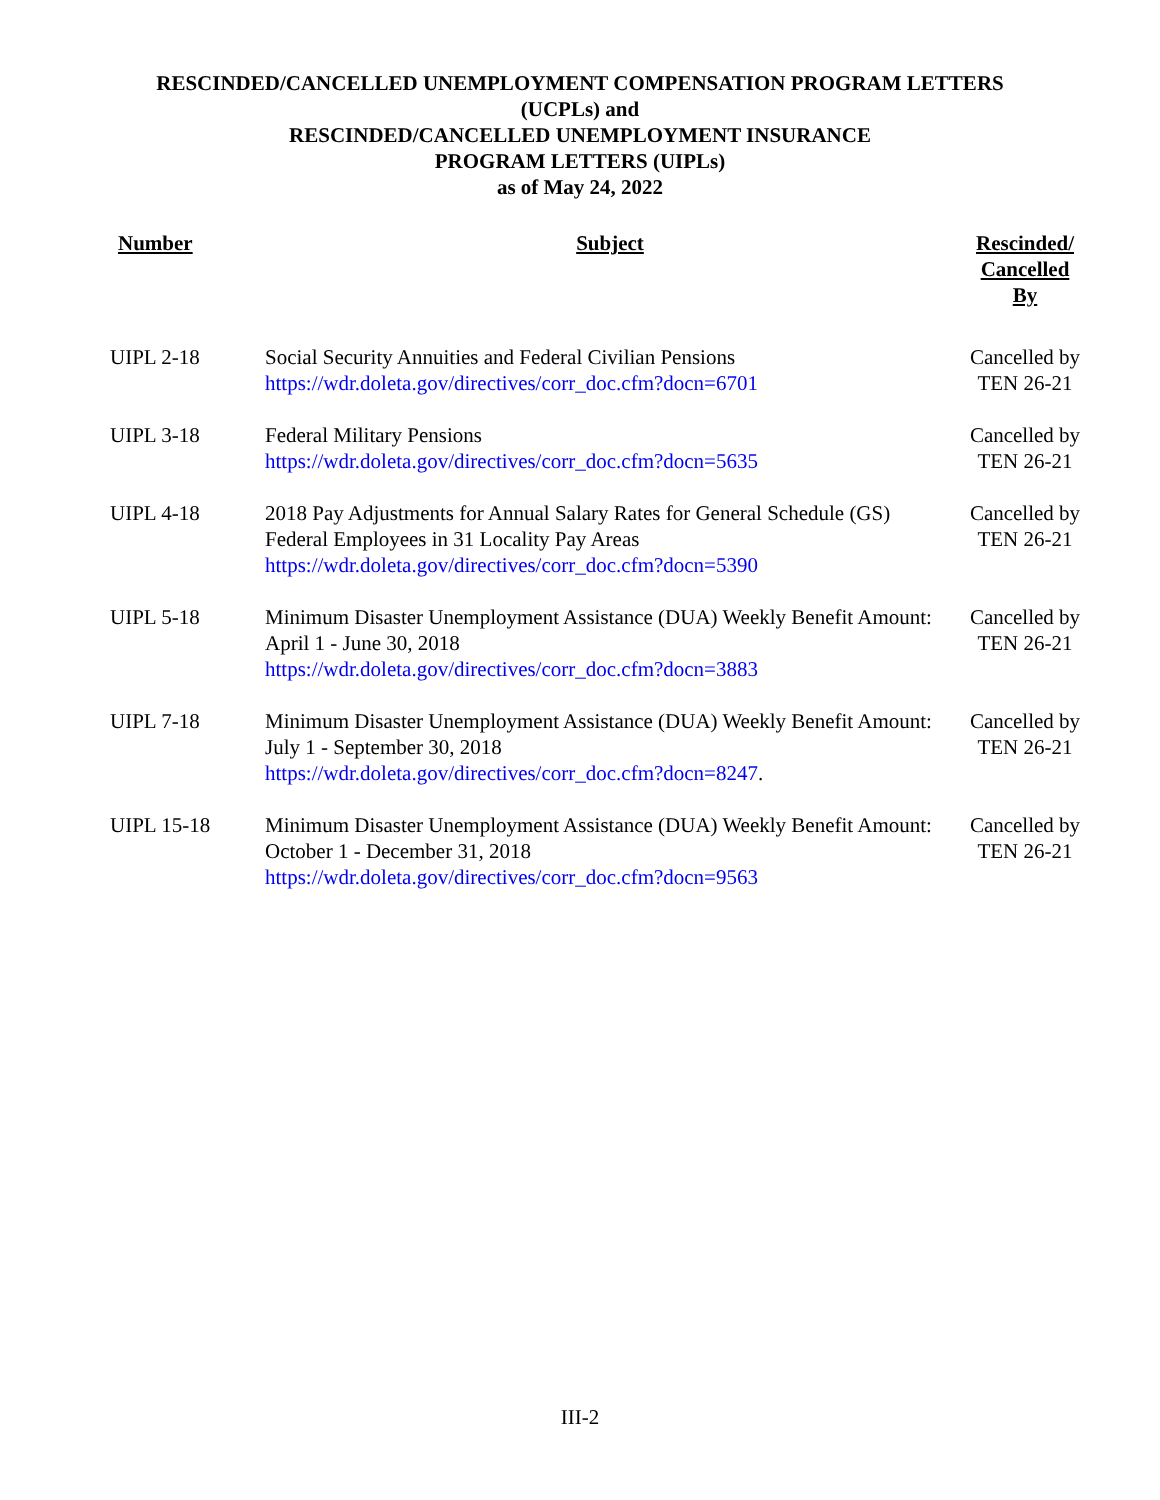RESCINDED/CANCELLED UNEMPLOYMENT COMPENSATION PROGRAM LETTERS
(UCPLs) and
RESCINDED/CANCELLED UNEMPLOYMENT INSURANCE
PROGRAM LETTERS (UIPLs)
as of May 24, 2022
| Number | Subject | Rescinded/ Cancelled By |
| --- | --- | --- |
| UIPL 2-18 | Social Security Annuities and Federal Civilian Pensions https://wdr.doleta.gov/directives/corr_doc.cfm?docn=6701 | Cancelled by TEN 26-21 |
| UIPL 3-18 | Federal Military Pensions https://wdr.doleta.gov/directives/corr_doc.cfm?docn=5635 | Cancelled by TEN 26-21 |
| UIPL 4-18 | 2018 Pay Adjustments for Annual Salary Rates for General Schedule (GS) Federal Employees in 31 Locality Pay Areas https://wdr.doleta.gov/directives/corr_doc.cfm?docn=5390 | Cancelled by TEN 26-21 |
| UIPL 5-18 | Minimum Disaster Unemployment Assistance (DUA) Weekly Benefit Amount: April 1 - June 30, 2018 https://wdr.doleta.gov/directives/corr_doc.cfm?docn=3883 | Cancelled by TEN 26-21 |
| UIPL 7-18 | Minimum Disaster Unemployment Assistance (DUA) Weekly Benefit Amount: July 1 - September 30, 2018 https://wdr.doleta.gov/directives/corr_doc.cfm?docn=8247 . | Cancelled by TEN 26-21 |
| UIPL 15-18 | Minimum Disaster Unemployment Assistance (DUA) Weekly Benefit Amount: October 1 - December 31, 2018 https://wdr.doleta.gov/directives/corr_doc.cfm?docn=9563 | Cancelled by TEN 26-21 |
III-2